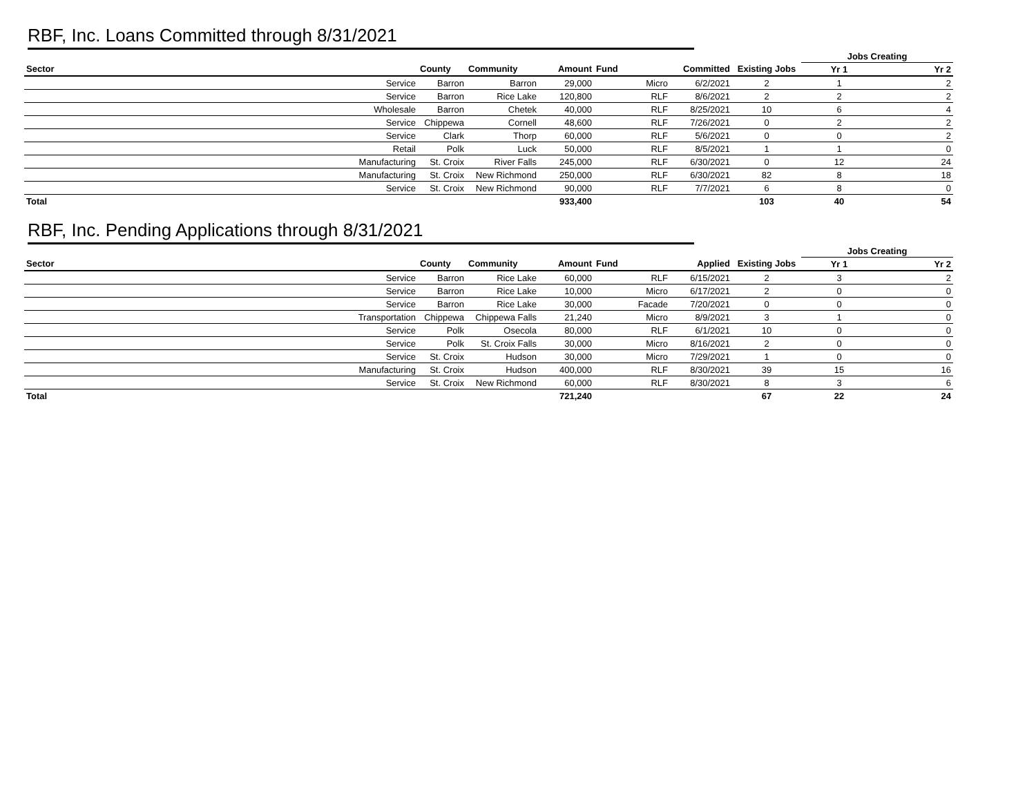RBF, Inc. Loans Committed through 8/31/2021
| | | | | | | | Jobs Creating | |
| --- | --- | --- | --- | --- | --- | --- | --- | --- |
| Sector | County | Community | Amount | Fund | Committed | Existing Jobs | Yr 1 | Yr 2 |
| Service | Barron | Barron | 29,000 | Micro | 6/2/2021 | 2 | 1 | 2 |
| Service | Barron | Rice Lake | 120,800 | RLF | 8/6/2021 | 2 | 2 | 2 |
| Wholesale | Barron | Chetek | 40,000 | RLF | 8/25/2021 | 10 | 6 | 4 |
| Service | Chippewa | Cornell | 48,600 | RLF | 7/26/2021 | 0 | 2 | 2 |
| Service | Clark | Thorp | 60,000 | RLF | 5/6/2021 | 0 | 0 | 2 |
| Retail | Polk | Luck | 50,000 | RLF | 8/5/2021 | 1 | 1 | 0 |
| Manufacturing | St. Croix | River Falls | 245,000 | RLF | 6/30/2021 | 0 | 12 | 24 |
| Manufacturing | St. Croix | New Richmond | 250,000 | RLF | 6/30/2021 | 82 | 8 | 18 |
| Service | St. Croix | New Richmond | 90,000 | RLF | 7/7/2021 | 6 | 8 | 0 |
| Total | | | 933,400 | | | 103 | 40 | 54 |
RBF, Inc. Pending Applications through 8/31/2021
| | | | | | | | Jobs Creating | |
| --- | --- | --- | --- | --- | --- | --- | --- | --- |
| Sector | County | Community | Amount | Fund | Applied | Existing Jobs | Yr 1 | Yr 2 |
| Service | Barron | Rice Lake | 60,000 | RLF | 6/15/2021 | 2 | 3 | 2 |
| Service | Barron | Rice Lake | 10,000 | Micro | 6/17/2021 | 2 | 0 | 0 |
| Service | Barron | Rice Lake | 30,000 | Facade | 7/20/2021 | 0 | 0 | 0 |
| Transportation | Chippewa | Chippewa Falls | 21,240 | Micro | 8/9/2021 | 3 | 1 | 0 |
| Service | Polk | Osecola | 80,000 | RLF | 6/1/2021 | 10 | 0 | 0 |
| Service | Polk | St. Croix Falls | 30,000 | Micro | 8/16/2021 | 2 | 0 | 0 |
| Service | St. Croix | Hudson | 30,000 | Micro | 7/29/2021 | 1 | 0 | 0 |
| Manufacturing | St. Croix | Hudson | 400,000 | RLF | 8/30/2021 | 39 | 15 | 16 |
| Service | St. Croix | New Richmond | 60,000 | RLF | 8/30/2021 | 8 | 3 | 6 |
| Total | | | 721,240 | | | 67 | 22 | 24 |